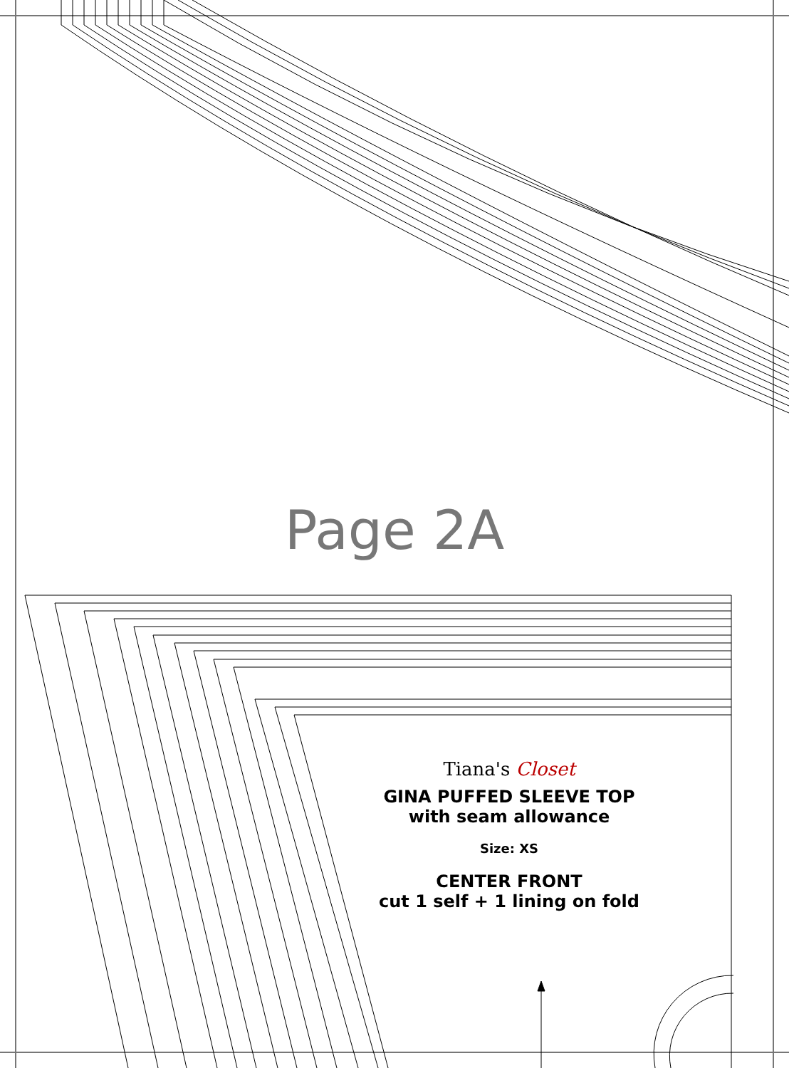Page 2A
Tiana's Closet
GINA PUFFED SLEEVE TOP
with seam allowance
Size: XS
CENTER FRONT
cut 1 self + 1 lining on fold